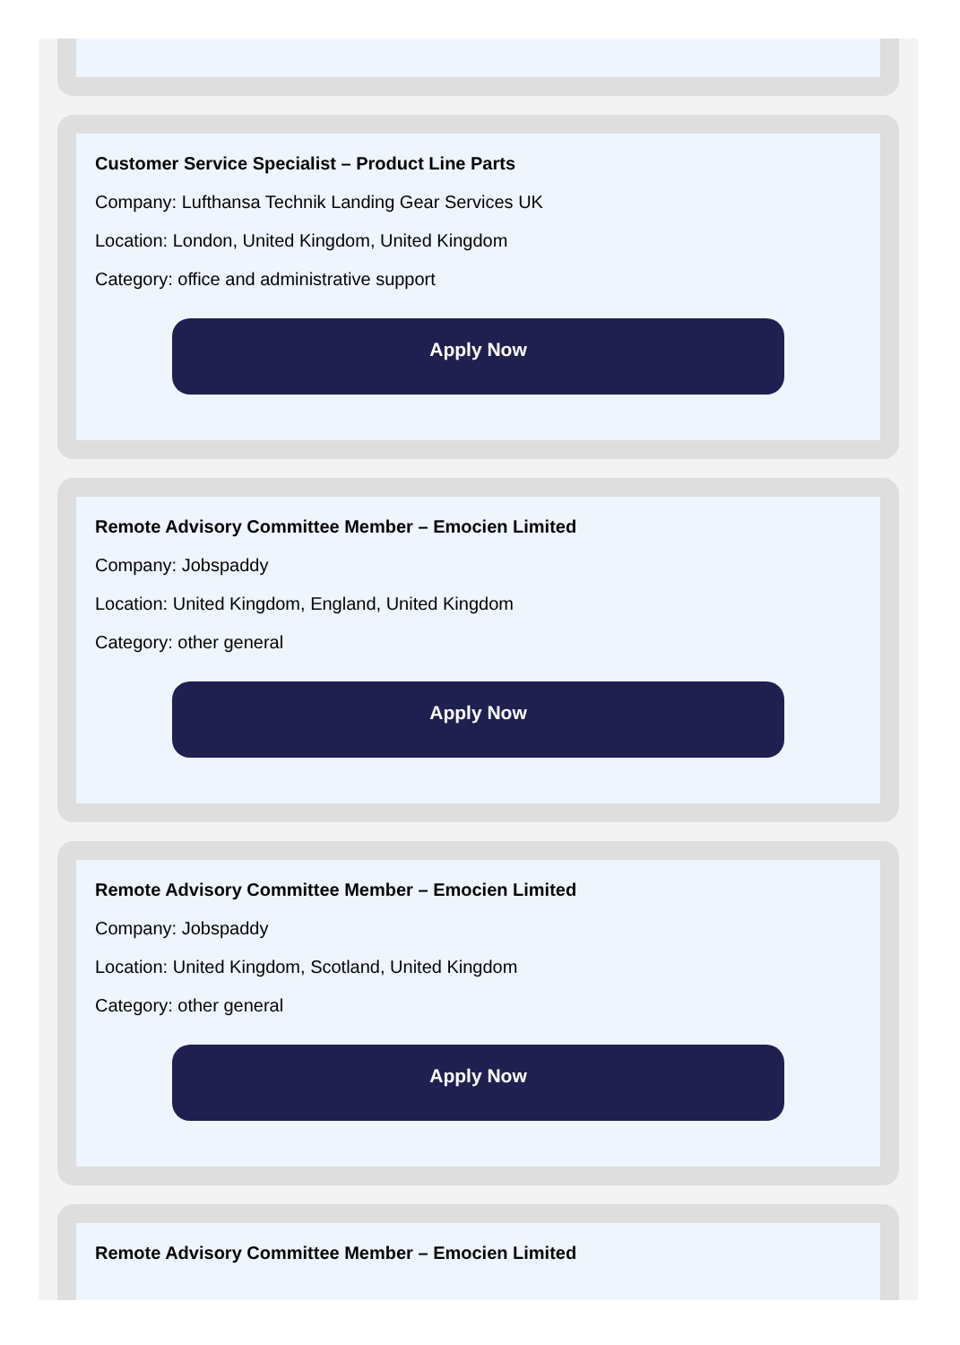Customer Service Specialist – Product Line Parts
Company: Lufthansa Technik Landing Gear Services UK
Location: London, United Kingdom, United Kingdom
Category: office and administrative support
Apply Now
Remote Advisory Committee Member – Emocien Limited
Company: Jobspaddy
Location: United Kingdom, England, United Kingdom
Category: other general
Apply Now
Remote Advisory Committee Member – Emocien Limited
Company: Jobspaddy
Location: United Kingdom, Scotland, United Kingdom
Category: other general
Apply Now
Remote Advisory Committee Member – Emocien Limited